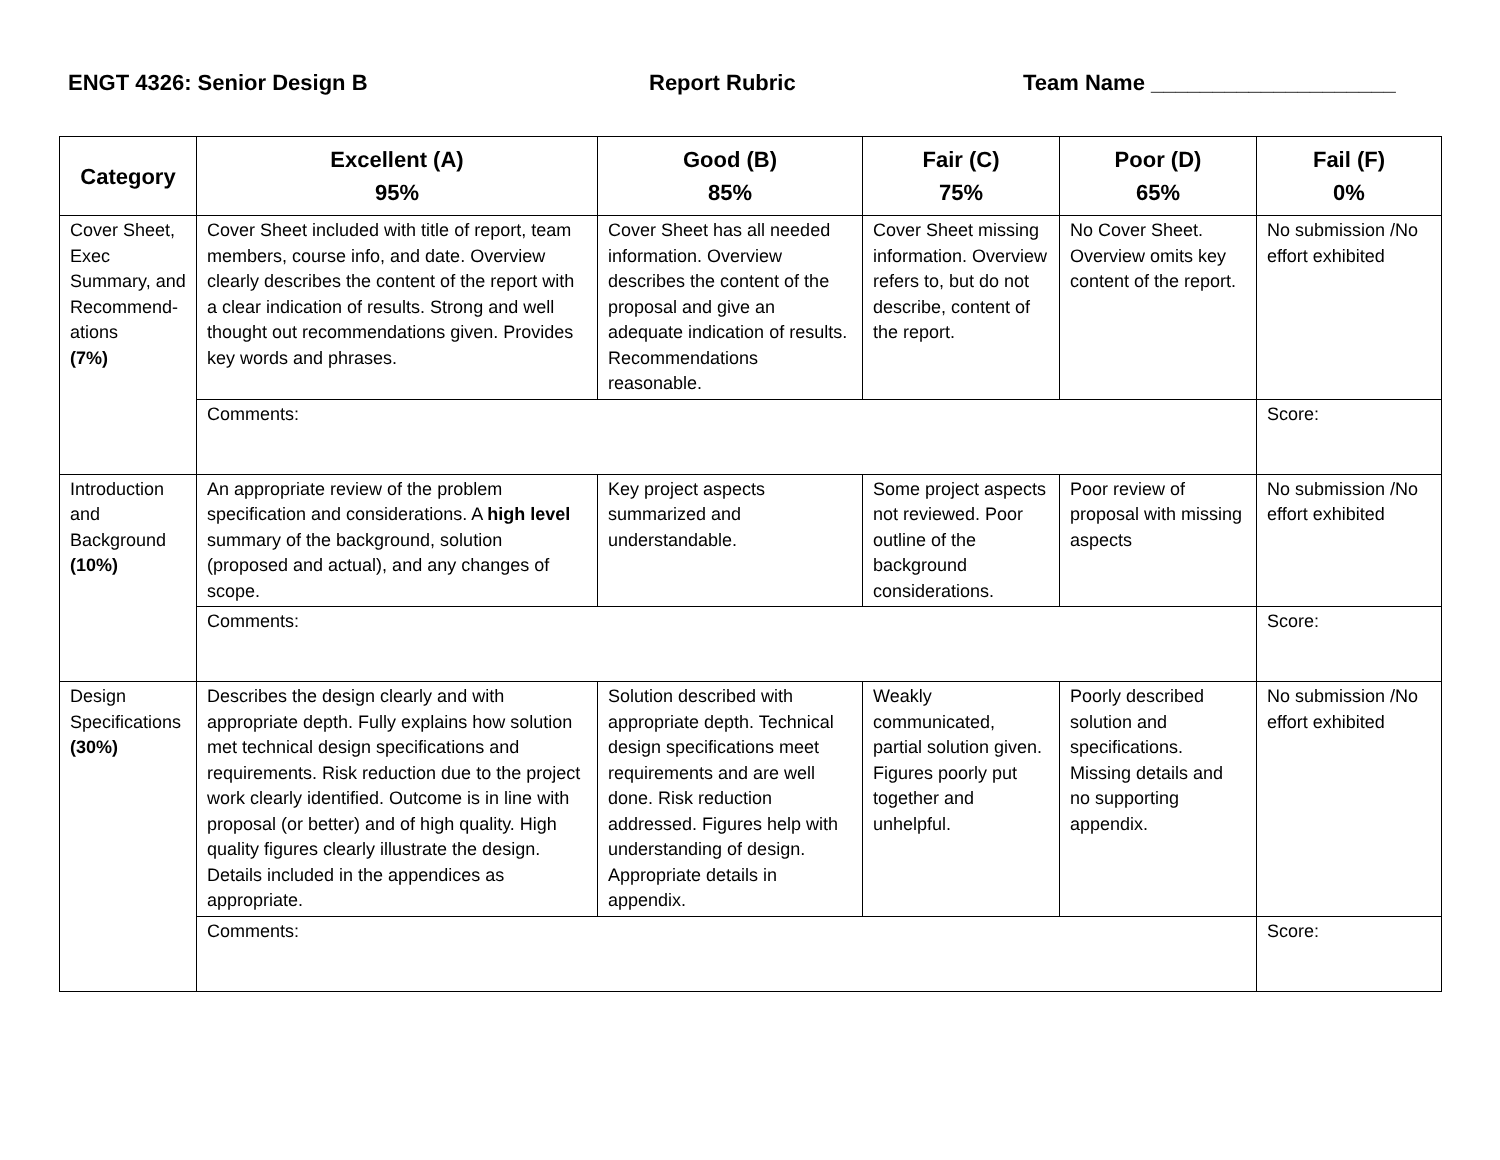ENGT 4326: Senior Design B Report Rubric Team Name ____________________
| Category | Excellent (A) 95% | Good (B) 85% | Fair (C) 75% | Poor (D) 65% | Fail (F) 0% |
| --- | --- | --- | --- | --- | --- |
| Cover Sheet, Exec Summary, and Recommend-ations (7%) | Cover Sheet included with title of report, team members, course info, and date. Overview clearly describes the content of the report with a clear indication of results. Strong and well thought out recommendations given. Provides key words and phrases. | Cover Sheet has all needed information. Overview describes the content of the proposal and give an adequate indication of results. Recommendations reasonable. | Cover Sheet missing information. Overview refers to, but do not describe, content of the report. | No Cover Sheet. Overview omits key content of the report. | No submission /No effort exhibited |
| | Comments: | | | | Score: |
| Introduction and Background (10%) | An appropriate review of the problem specification and considerations. A high level summary of the background, solution (proposed and actual), and any changes of scope. | Key project aspects summarized and understandable. | Some project aspects not reviewed. Poor outline of the background considerations. | Poor review of proposal with missing aspects | No submission /No effort exhibited |
| | Comments: | | | | Score: |
| Design Specifications (30%) | Describes the design clearly and with appropriate depth. Fully explains how solution met technical design specifications and requirements. Risk reduction due to the project work clearly identified. Outcome is in line with proposal (or better) and of high quality. High quality figures clearly illustrate the design. Details included in the appendices as appropriate. | Solution described with appropriate depth. Technical design specifications meet requirements and are well done. Risk reduction addressed. Figures help with understanding of design. Appropriate details in appendix. | Weakly communicated, partial solution given. Figures poorly put together and unhelpful. | Poorly described solution and specifications. Missing details and no supporting appendix. | No submission /No effort exhibited |
| | Comments: | | | | Score: |